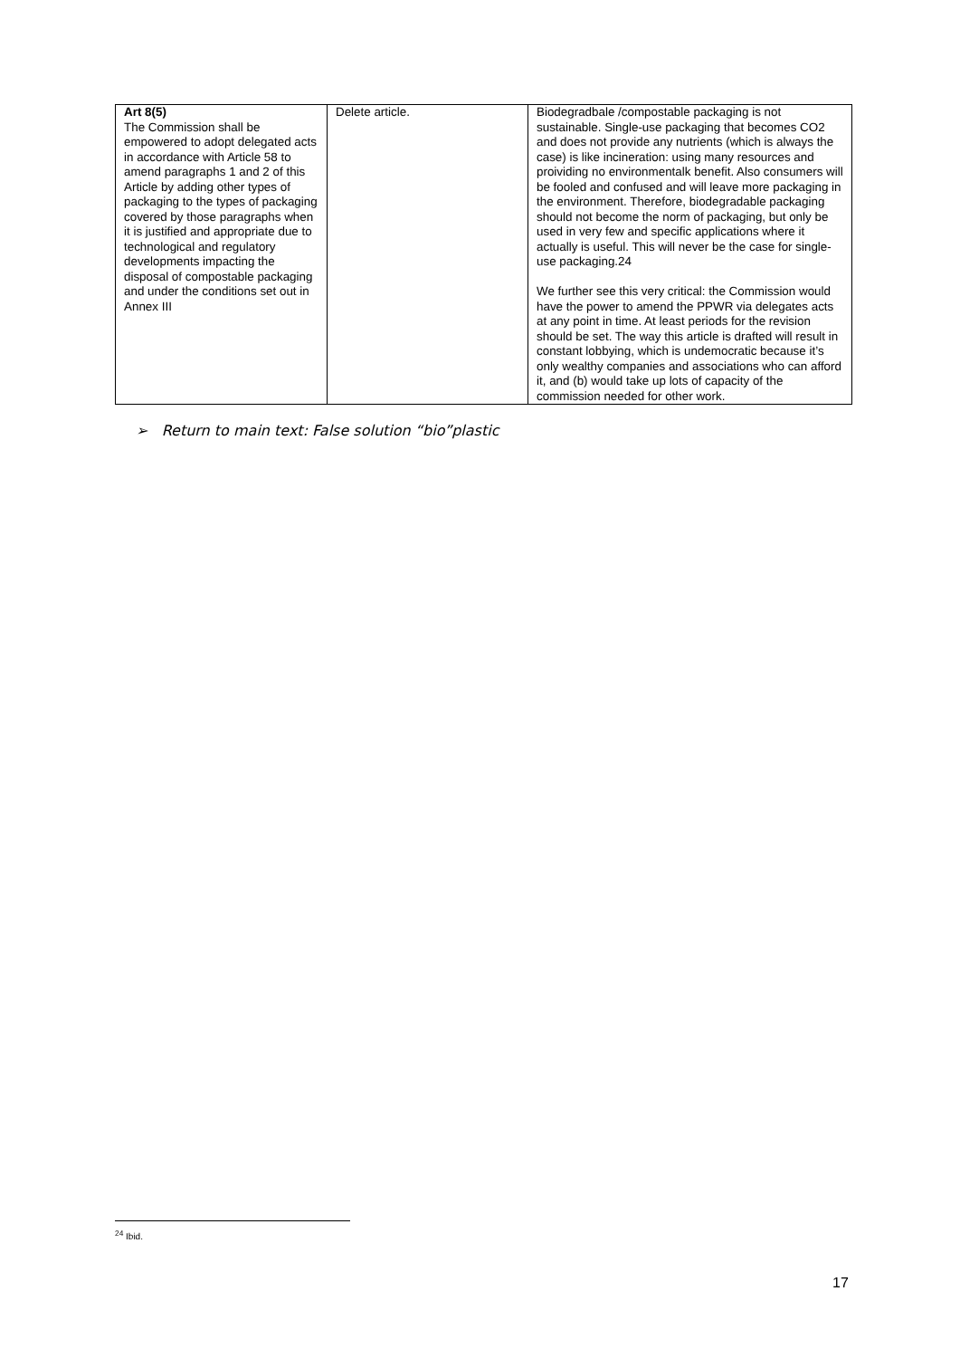| Art 8(5) The Commission shall be empowered to adopt delegated acts in accordance with Article 58 to amend paragraphs 1 and 2 of this Article by adding other types of packaging to the types of packaging covered by those paragraphs when it is justified and appropriate due to technological and regulatory developments impacting the disposal of compostable packaging and under the conditions set out in Annex III | Delete article. | Biodegradbale /compostable packaging is not sustainable. Single-use packaging that becomes CO2 and does not provide any nutrients (which is always the case) is like incineration: using many resources and proividing no environmentalk benefit. Also consumers will be fooled and confused and will leave more packaging in the environment. Therefore, biodegradable packaging should not become the norm of packaging, but only be used in very few and specific applications where it actually is useful. This will never be the case for single-use packaging.24 We further see this very critical: the Commission would have the power to amend the PPWR via delegates acts at any point in time. At least periods for the revision should be set. The way this article is drafted will result in constant lobbying, which is undemocratic because it’s only wealthy companies and associations who can afford it, and (b) would take up lots of capacity of the commission needed for other work. |
➢ Return to main text: False solution “bio”plastic
<sup>24</sup> Ibid.
17